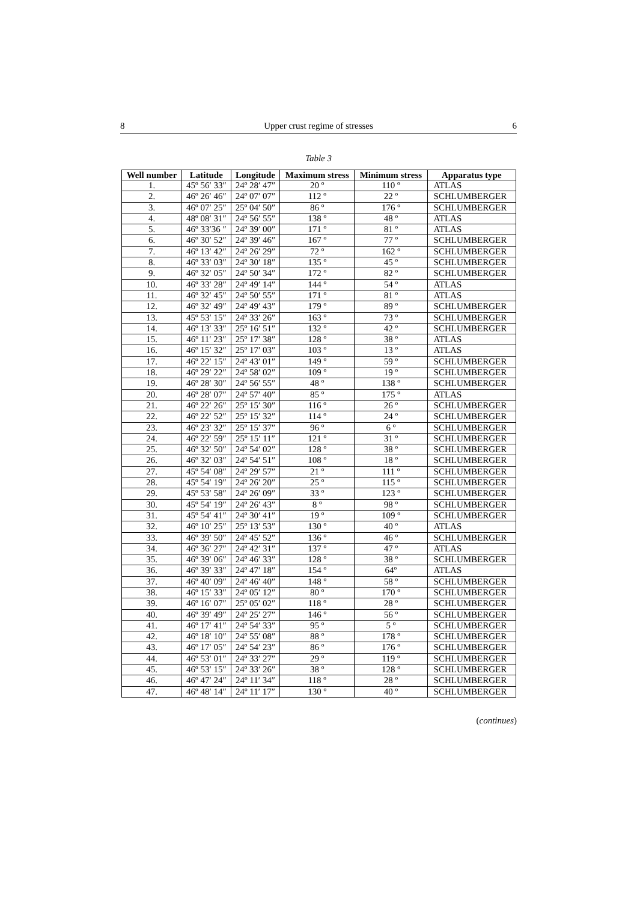8 Upper crust regime of stresses 6
Table 3
| Well number | Latitude | Longitude | Maximum stress | Minimum stress | Apparatus type |
| --- | --- | --- | --- | --- | --- |
| 1. | 45º 56′ 33″ | 24º 28′ 47″ | 20 º | 110 º | ATLAS |
| 2. | 46º 26′ 46″ | 24º 07′ 07″ | 112 º | 22 º | SCHLUMBERGER |
| 3. | 46º 07′ 25″ | 25º 04′ 50″ | 86 º | 176 º | SCHLUMBERGER |
| 4. | 48º 08′ 31″ | 24º 56′ 55″ | 138 º | 48 º | ATLAS |
| 5. | 46º 33′36 ″ | 24º 39′ 00″ | 171 º | 81 º | ATLAS |
| 6. | 46º 30′ 52″ | 24º 39′ 46″ | 167 º | 77 º | SCHLUMBERGER |
| 7. | 46º 13′ 42″ | 24º 26′ 29″ | 72 º | 162 º | SCHLUMBERGER |
| 8. | 46º 33′ 03″ | 24º 30′ 18″ | 135 º | 45 º | SCHLUMBERGER |
| 9. | 46º 32′ 05″ | 24º 50′ 34″ | 172 º | 82 º | SCHLUMBERGER |
| 10. | 46º 33′ 28″ | 24º 49′ 14″ | 144 º | 54 º | ATLAS |
| 11. | 46º 32′ 45″ | 24º 50′ 55″ | 171 º | 81 º | ATLAS |
| 12. | 46º 32′ 49″ | 24º 49′ 43″ | 179 º | 89 º | SCHLUMBERGER |
| 13. | 45º 53′ 15″ | 24º 33′ 26″ | 163 º | 73 º | SCHLUMBERGER |
| 14. | 46º 13′ 33″ | 25º 16′ 51″ | 132 º | 42 º | SCHLUMBERGER |
| 15. | 46º 11′ 23″ | 25º 17′ 38″ | 128 º | 38 º | ATLAS |
| 16. | 46º 15′ 32″ | 25º 17′ 03″ | 103 º | 13 º | ATLAS |
| 17. | 46º 22′ 15″ | 24º 43′ 01″ | 149 º | 59 º | SCHLUMBERGER |
| 18. | 46º 29′ 22″ | 24º 58′ 02″ | 109 º | 19 º | SCHLUMBERGER |
| 19. | 46º 28′ 30″ | 24º 56′ 55″ | 48 º | 138 º | SCHLUMBERGER |
| 20. | 46º 28′ 07″ | 24º 57′ 40″ | 85 º | 175 º | ATLAS |
| 21. | 46º 22′ 26″ | 25º 15′ 30″ | 116 º | 26 º | SCHLUMBERGER |
| 22. | 46º 22′ 52″ | 25º 15′ 32″ | 114 º | 24 º | SCHLUMBERGER |
| 23. | 46º 23′ 32″ | 25º 15′ 37″ | 96 º | 6 º | SCHLUMBERGER |
| 24. | 46º 22′ 59″ | 25º 15′ 11″ | 121 º | 31 º | SCHLUMBERGER |
| 25. | 46º 32′ 50″ | 24º 54′ 02″ | 128 º | 38 º | SCHLUMBERGER |
| 26. | 46º 32′ 03″ | 24º 54′ 51″ | 108 º | 18 º | SCHLUMBERGER |
| 27. | 45º 54′ 08″ | 24º 29′ 57″ | 21 º | 111 º | SCHLUMBERGER |
| 28. | 45º 54′ 19″ | 24º 26′ 20″ | 25 º | 115 º | SCHLUMBERGER |
| 29. | 45º 53′ 58″ | 24º 26′ 09″ | 33 º | 123 º | SCHLUMBERGER |
| 30. | 45º 54′ 19″ | 24º 26′ 43″ | 8 º | 98 º | SCHLUMBERGER |
| 31. | 45º 54′ 41″ | 24º 30′ 41″ | 19 º | 109 º | SCHLUMBERGER |
| 32. | 46º 10′ 25″ | 25º 13′ 53″ | 130 º | 40 º | ATLAS |
| 33. | 46º 39′ 50″ | 24º 45′ 52″ | 136 º | 46 º | SCHLUMBERGER |
| 34. | 46º 36′ 27″ | 24º 42′ 31″ | 137 º | 47 º | ATLAS |
| 35. | 46º 39′ 06″ | 24º 46′ 33″ | 128 º | 38 º | SCHLUMBERGER |
| 36. | 46º 39′ 33″ | 24º 47′ 18″ | 154 º | 64º | ATLAS |
| 37. | 46º 40′ 09″ | 24º 46′ 40″ | 148 º | 58 º | SCHLUMBERGER |
| 38. | 46º 15′ 33″ | 24º 05′ 12″ | 80 º | 170 º | SCHLUMBERGER |
| 39. | 46º 16′ 07″ | 25º 05′ 02″ | 118 º | 28 º | SCHLUMBERGER |
| 40. | 46º 39′ 49″ | 24º 25′ 27″ | 146 º | 56 º | SCHLUMBERGER |
| 41. | 46º 17′ 41″ | 24º 54′ 33″ | 95 º | 5 º | SCHLUMBERGER |
| 42. | 46º 18′ 10″ | 24º 55′ 08″ | 88 º | 178 º | SCHLUMBERGER |
| 43. | 46º 17′ 05″ | 24º 54′ 23″ | 86 º | 176 º | SCHLUMBERGER |
| 44. | 46º 53′ 01″ | 24º 33′ 27″ | 29 º | 119 º | SCHLUMBERGER |
| 45. | 46º 53′ 15″ | 24º 33′ 26″ | 38 º | 128 º | SCHLUMBERGER |
| 46. | 46º 47′ 24″ | 24º 11′ 34″ | 118 º | 28 º | SCHLUMBERGER |
| 47. | 46º 48′ 14″ | 24º 11′ 17″ | 130 º | 40 º | SCHLUMBERGER |
(continues)